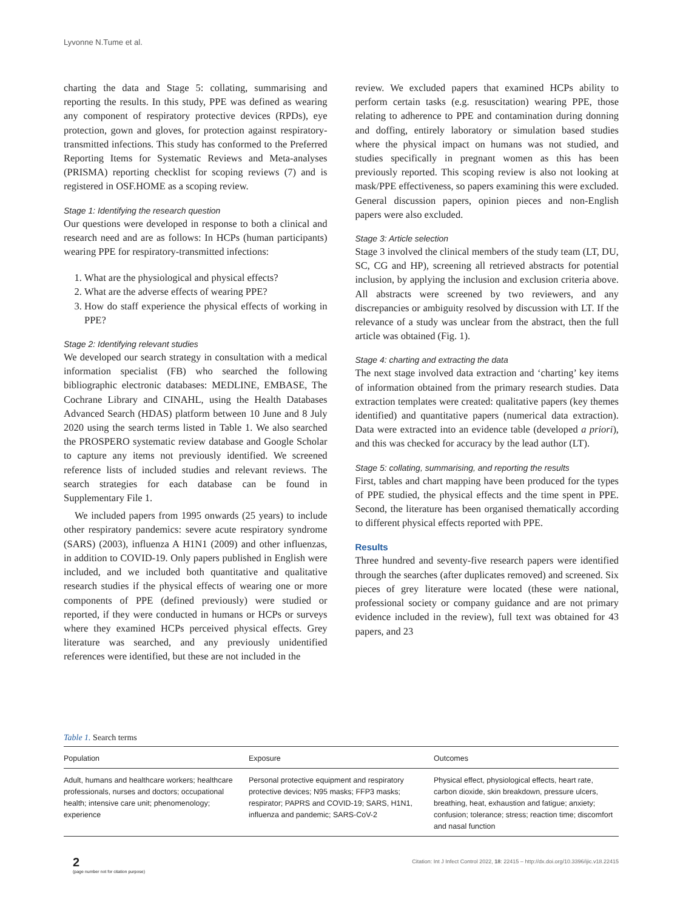Lyvonne N.Tume et al.
charting the data and Stage 5: collating, summarising and reporting the results. In this study, PPE was defined as wearing any component of respiratory protective devices (RPDs), eye protection, gown and gloves, for protection against respiratory-transmitted infections. This study has conformed to the Preferred Reporting Items for Systematic Reviews and Meta-analyses (PRISMA) reporting checklist for scoping reviews (7) and is registered in OSF.HOME as a scoping review.
Stage 1: Identifying the research question
Our questions were developed in response to both a clinical and research need and are as follows: In HCPs (human participants) wearing PPE for respiratory-transmitted infections:
1. What are the physiological and physical effects?
2. What are the adverse effects of wearing PPE?
3. How do staff experience the physical effects of working in PPE?
Stage 2: Identifying relevant studies
We developed our search strategy in consultation with a medical information specialist (FB) who searched the following bibliographic electronic databases: MEDLINE, EMBASE, The Cochrane Library and CINAHL, using the Health Databases Advanced Search (HDAS) platform between 10 June and 8 July 2020 using the search terms listed in Table 1. We also searched the PROSPERO systematic review database and Google Scholar to capture any items not previously identified. We screened reference lists of included studies and relevant reviews. The search strategies for each database can be found in Supplementary File 1.
We included papers from 1995 onwards (25 years) to include other respiratory pandemics: severe acute respiratory syndrome (SARS) (2003), influenza A H1N1 (2009) and other influenzas, in addition to COVID-19. Only papers published in English were included, and we included both quantitative and qualitative research studies if the physical effects of wearing one or more components of PPE (defined previously) were studied or reported, if they were conducted in humans or HCPs or surveys where they examined HCPs perceived physical effects. Grey literature was searched, and any previously unidentified references were identified, but these are not included in the
review. We excluded papers that examined HCPs ability to perform certain tasks (e.g. resuscitation) wearing PPE, those relating to adherence to PPE and contamination during donning and doffing, entirely laboratory or simulation based studies where the physical impact on humans was not studied, and studies specifically in pregnant women as this has been previously reported. This scoping review is also not looking at mask/PPE effectiveness, so papers examining this were excluded. General discussion papers, opinion pieces and non-English papers were also excluded.
Stage 3: Article selection
Stage 3 involved the clinical members of the study team (LT, DU, SC, CG and HP), screening all retrieved abstracts for potential inclusion, by applying the inclusion and exclusion criteria above. All abstracts were screened by two reviewers, and any discrepancies or ambiguity resolved by discussion with LT. If the relevance of a study was unclear from the abstract, then the full article was obtained (Fig. 1).
Stage 4: charting and extracting the data
The next stage involved data extraction and ‘charting’ key items of information obtained from the primary research studies. Data extraction templates were created: qualitative papers (key themes identified) and quantitative papers (numerical data extraction). Data were extracted into an evidence table (developed a priori), and this was checked for accuracy by the lead author (LT).
Stage 5: collating, summarising, and reporting the results
First, tables and chart mapping have been produced for the types of PPE studied, the physical effects and the time spent in PPE. Second, the literature has been organised thematically according to different physical effects reported with PPE.
Results
Three hundred and seventy-five research papers were identified through the searches (after duplicates removed) and screened. Six pieces of grey literature were located (these were national, professional society or company guidance and are not primary evidence included in the review), full text was obtained for 43 papers, and 23
Table 1. Search terms
| Population | Exposure | Outcomes |
| --- | --- | --- |
| Adult, humans and healthcare workers; healthcare professionals, nurses and doctors; occupational health; intensive care unit; phenomenology; experience | Personal protective equipment and respiratory protective devices; N95 masks; FFP3 masks; respirator; PAPRS and COVID-19; SARS, H1N1, influenza and pandemic; SARS-CoV-2 | Physical effect, physiological effects, heart rate, carbon dioxide, skin breakdown, pressure ulcers, breathing, heat, exhaustion and fatigue; anxiety; confusion; tolerance; stress; reaction time; discomfort and nasal function |
2
(page number not for citation purpose)
Citation: Int J Infect Control 2022, 18: 22415 – http://dx.doi.org/10.3396/ijic.v18.22415